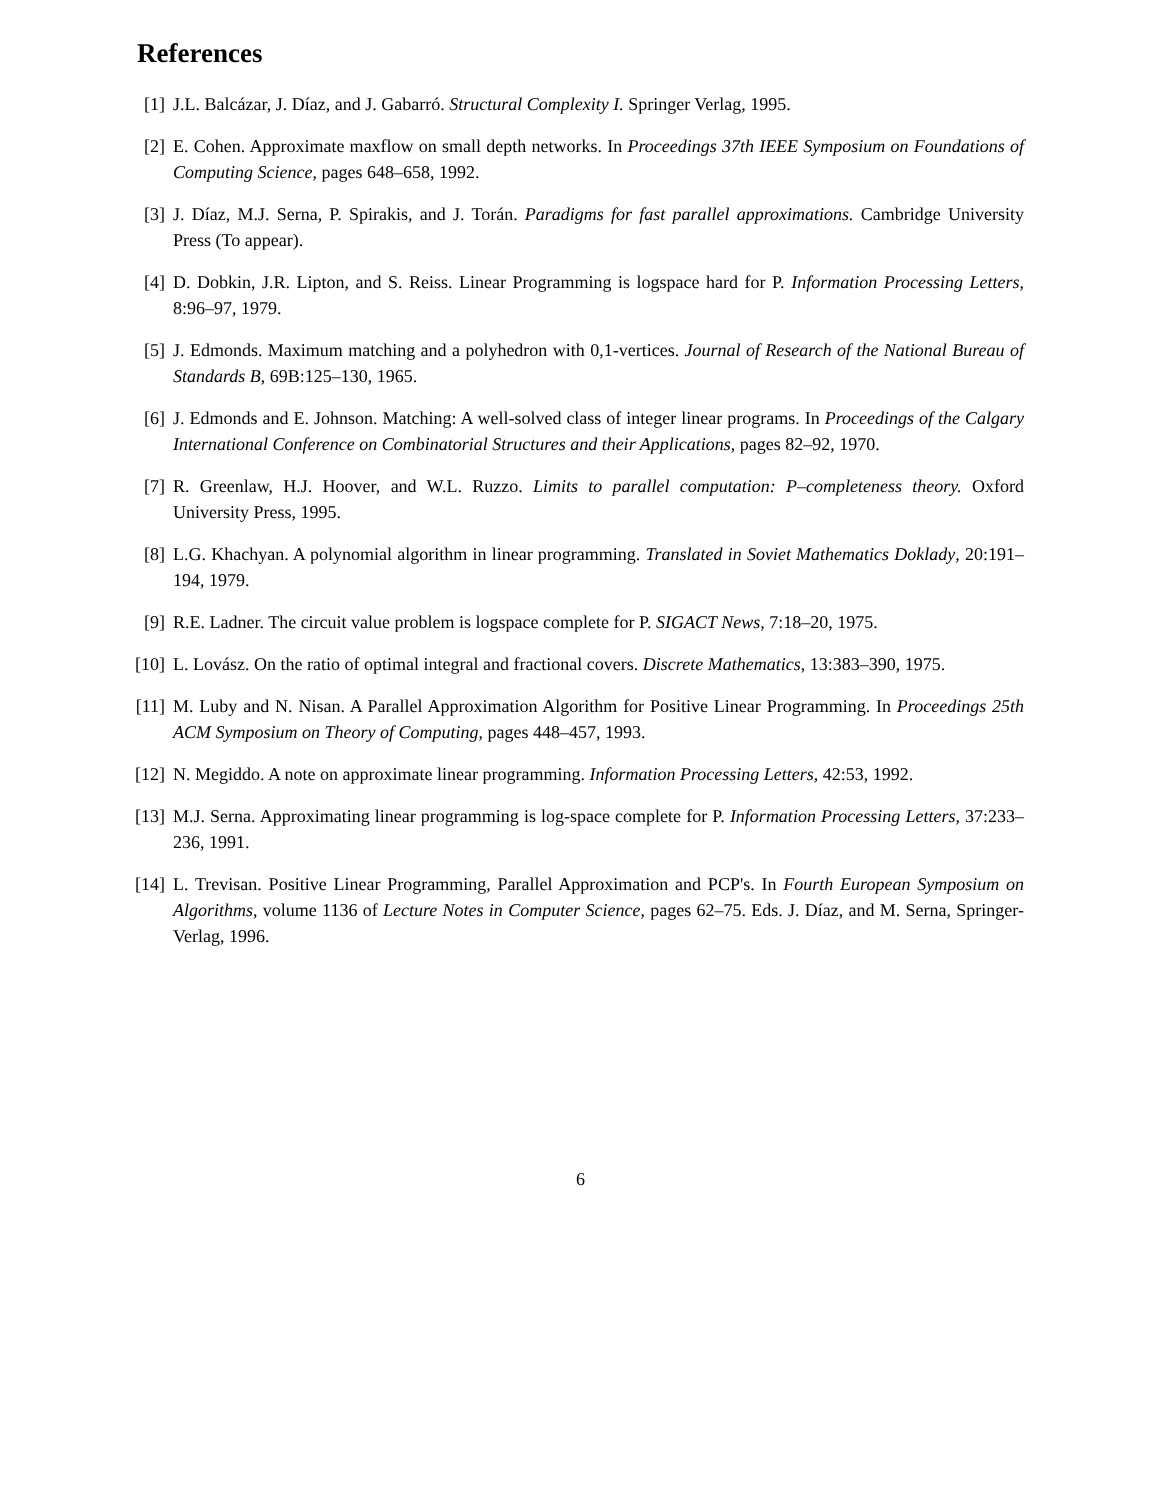References
[1] J.L. Balcázar, J. Díaz, and J. Gabarró. Structural Complexity I. Springer Verlag, 1995.
[2] E. Cohen. Approximate maxflow on small depth networks. In Proceedings 37th IEEE Symposium on Foundations of Computing Science, pages 648–658, 1992.
[3] J. Díaz, M.J. Serna, P. Spirakis, and J. Torán. Paradigms for fast parallel approximations. Cambridge University Press (To appear).
[4] D. Dobkin, J.R. Lipton, and S. Reiss. Linear Programming is logspace hard for P. Information Processing Letters, 8:96–97, 1979.
[5] J. Edmonds. Maximum matching and a polyhedron with 0,1-vertices. Journal of Research of the National Bureau of Standards B, 69B:125–130, 1965.
[6] J. Edmonds and E. Johnson. Matching: A well-solved class of integer linear programs. In Proceedings of the Calgary International Conference on Combinatorial Structures and their Applications, pages 82–92, 1970.
[7] R. Greenlaw, H.J. Hoover, and W.L. Ruzzo. Limits to parallel computation: P–completeness theory. Oxford University Press, 1995.
[8] L.G. Khachyan. A polynomial algorithm in linear programming. Translated in Soviet Mathematics Doklady, 20:191–194, 1979.
[9] R.E. Ladner. The circuit value problem is logspace complete for P. SIGACT News, 7:18–20, 1975.
[10] L. Lovász. On the ratio of optimal integral and fractional covers. Discrete Mathematics, 13:383–390, 1975.
[11] M. Luby and N. Nisan. A Parallel Approximation Algorithm for Positive Linear Programming. In Proceedings 25th ACM Symposium on Theory of Computing, pages 448–457, 1993.
[12] N. Megiddo. A note on approximate linear programming. Information Processing Letters, 42:53, 1992.
[13] M.J. Serna. Approximating linear programming is log-space complete for P. Information Processing Letters, 37:233–236, 1991.
[14] L. Trevisan. Positive Linear Programming, Parallel Approximation and PCP's. In Fourth European Symposium on Algorithms, volume 1136 of Lecture Notes in Computer Science, pages 62–75. Eds. J. Díaz, and M. Serna, Springer-Verlag, 1996.
6